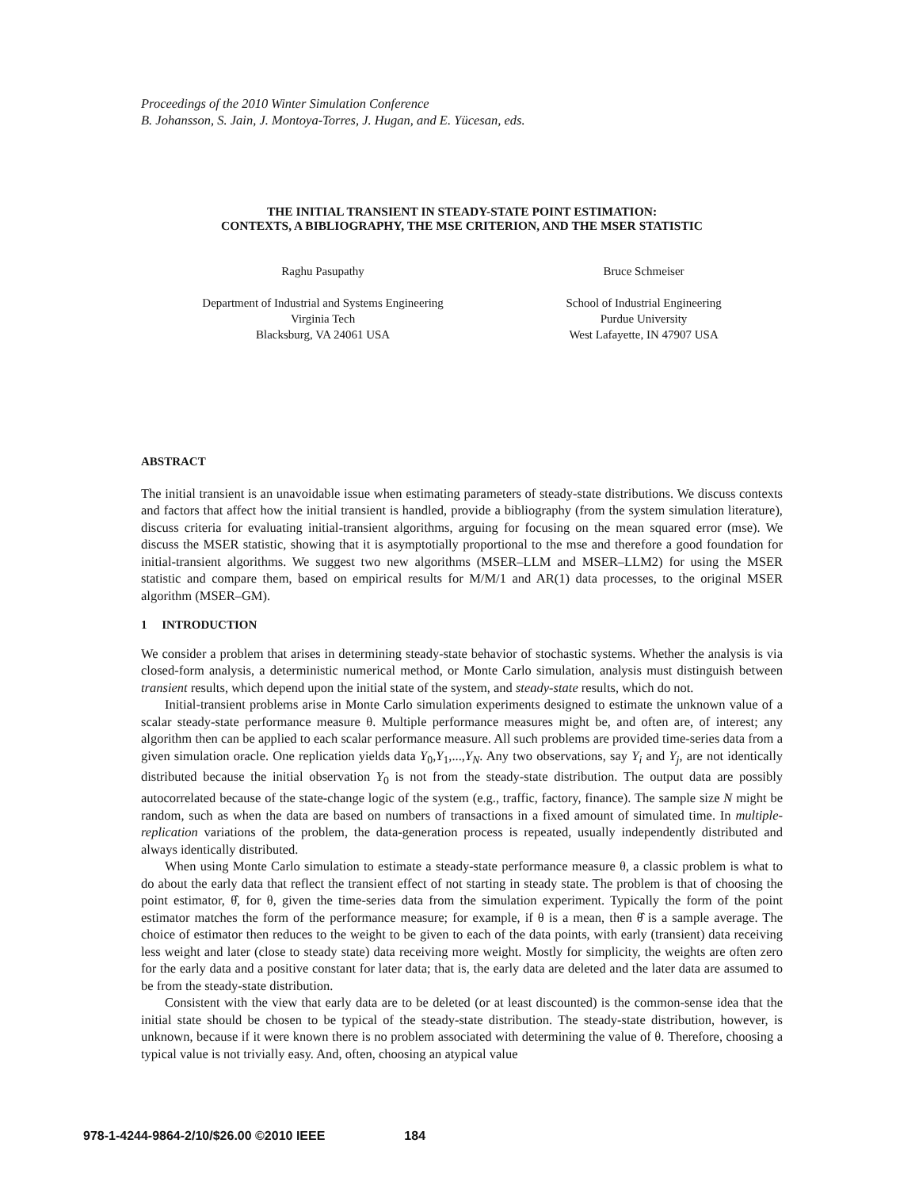Proceedings of the 2010 Winter Simulation Conference
B. Johansson, S. Jain, J. Montoya-Torres, J. Hugan, and E. Yücesan, eds.
THE INITIAL TRANSIENT IN STEADY-STATE POINT ESTIMATION:
CONTEXTS, A BIBLIOGRAPHY, THE MSE CRITERION, AND THE MSER STATISTIC
Raghu Pasupathy
Department of Industrial and Systems Engineering
Virginia Tech
Blacksburg, VA 24061 USA
Bruce Schmeiser
School of Industrial Engineering
Purdue University
West Lafayette, IN 47907 USA
ABSTRACT
The initial transient is an unavoidable issue when estimating parameters of steady-state distributions. We discuss contexts and factors that affect how the initial transient is handled, provide a bibliography (from the system simulation literature), discuss criteria for evaluating initial-transient algorithms, arguing for focusing on the mean squared error (mse). We discuss the MSER statistic, showing that it is asymptotially proportional to the mse and therefore a good foundation for initial-transient algorithms. We suggest two new algorithms (MSER–LLM and MSER–LLM2) for using the MSER statistic and compare them, based on empirical results for M/M/1 and AR(1) data processes, to the original MSER algorithm (MSER–GM).
1 INTRODUCTION
We consider a problem that arises in determining steady-state behavior of stochastic systems. Whether the analysis is via closed-form analysis, a deterministic numerical method, or Monte Carlo simulation, analysis must distinguish between transient results, which depend upon the initial state of the system, and steady-state results, which do not.
Initial-transient problems arise in Monte Carlo simulation experiments designed to estimate the unknown value of a scalar steady-state performance measure θ. Multiple performance measures might be, and often are, of interest; any algorithm then can be applied to each scalar performance measure. All such problems are provided time-series data from a given simulation oracle. One replication yields data Y<sub>0</sub>,Y<sub>1</sub>,...,Y<sub>N</sub>. Any two observations, say Y<sub>i</sub> and Y<sub>j</sub>, are not identically distributed because the initial observation Y<sub>0</sub> is not from the steady-state distribution. The output data are possibly autocorrelated because of the state-change logic of the system (e.g., traffic, factory, finance). The sample size N might be random, such as when the data are based on numbers of transactions in a fixed amount of simulated time. In multiple-replication variations of the problem, the data-generation process is repeated, usually independently distributed and always identically distributed.
When using Monte Carlo simulation to estimate a steady-state performance measure θ, a classic problem is what to do about the early data that reflect the transient effect of not starting in steady state. The problem is that of choosing the point estimator, θ̂, for θ, given the time-series data from the simulation experiment. Typically the form of the point estimator matches the form of the performance measure; for example, if θ is a mean, then θ̂ is a sample average. The choice of estimator then reduces to the weight to be given to each of the data points, with early (transient) data receiving less weight and later (close to steady state) data receiving more weight. Mostly for simplicity, the weights are often zero for the early data and a positive constant for later data; that is, the early data are deleted and the later data are assumed to be from the steady-state distribution.
Consistent with the view that early data are to be deleted (or at least discounted) is the common-sense idea that the initial state should be chosen to be typical of the steady-state distribution. The steady-state distribution, however, is unknown, because if it were known there is no problem associated with determining the value of θ. Therefore, choosing a typical value is not trivially easy. And, often, choosing an atypical value
978-1-4244-9864-2/10/$26.00 ©2010 IEEE 184